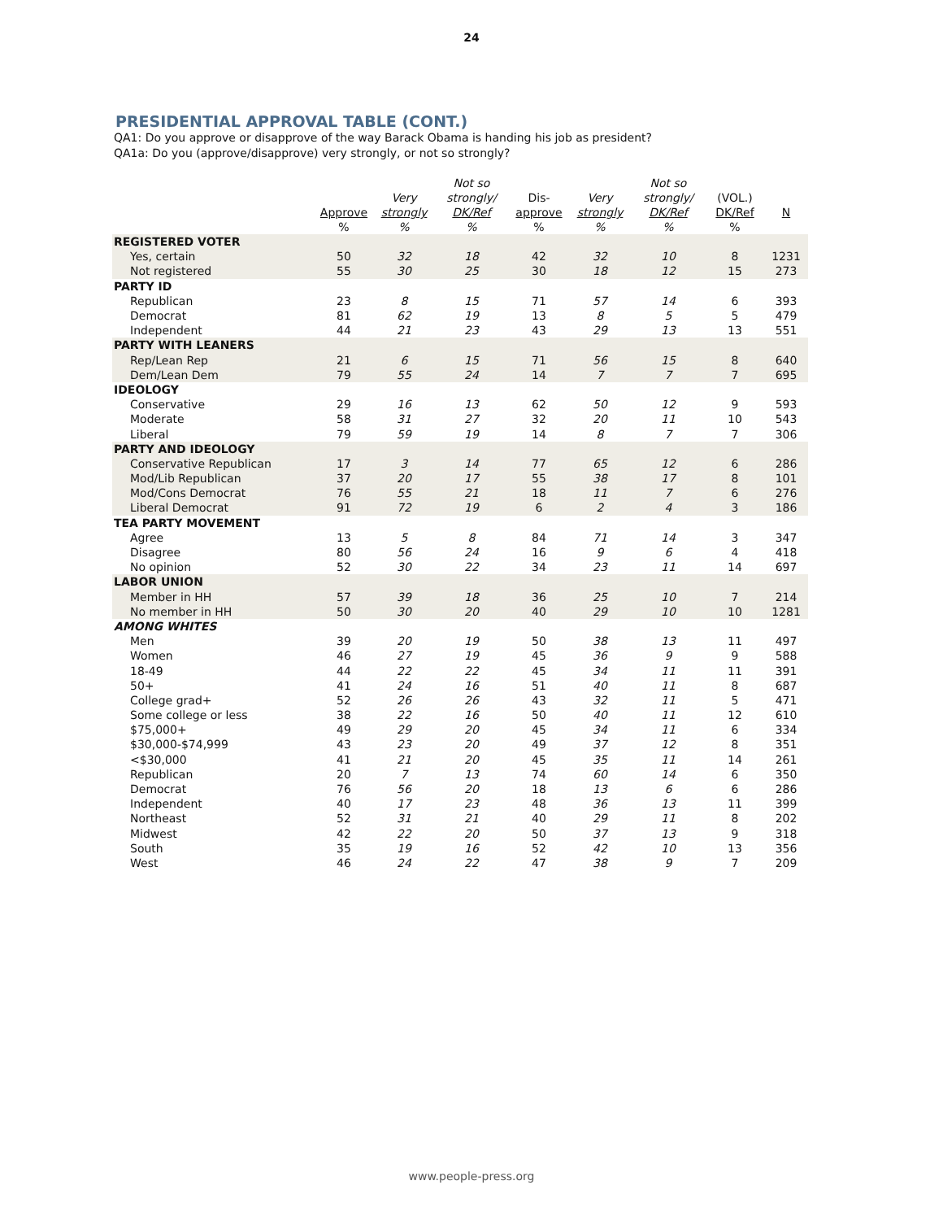24
PRESIDENTIAL APPROVAL TABLE (CONT.)
QA1: Do you approve or disapprove of the way Barack Obama is handing his job as president?
QA1a: Do you (approve/disapprove) very strongly, or not so strongly?
| | Approve % | Very strongly % | Not so strongly/ DK/Ref % | Dis- approve % | Very strongly % | Not so strongly/ DK/Ref % | (VOL.) DK/Ref % | N |
| --- | --- | --- | --- | --- | --- | --- | --- | --- |
| REGISTERED VOTER | | | | | | | | |
| Yes, certain | 50 | 32 | 18 | 42 | 32 | 10 | 8 | 1231 |
| Not registered | 55 | 30 | 25 | 30 | 18 | 12 | 15 | 273 |
| PARTY ID | | | | | | | | |
| Republican | 23 | 8 | 15 | 71 | 57 | 14 | 6 | 393 |
| Democrat | 81 | 62 | 19 | 13 | 8 | 5 | 5 | 479 |
| Independent | 44 | 21 | 23 | 43 | 29 | 13 | 13 | 551 |
| PARTY WITH LEANERS | | | | | | | | |
| Rep/Lean Rep | 21 | 6 | 15 | 71 | 56 | 15 | 8 | 640 |
| Dem/Lean Dem | 79 | 55 | 24 | 14 | 7 | 7 | 7 | 695 |
| IDEOLOGY | | | | | | | | |
| Conservative | 29 | 16 | 13 | 62 | 50 | 12 | 9 | 593 |
| Moderate | 58 | 31 | 27 | 32 | 20 | 11 | 10 | 543 |
| Liberal | 79 | 59 | 19 | 14 | 8 | 7 | 7 | 306 |
| PARTY AND IDEOLOGY | | | | | | | | |
| Conservative Republican | 17 | 3 | 14 | 77 | 65 | 12 | 6 | 286 |
| Mod/Lib Republican | 37 | 20 | 17 | 55 | 38 | 17 | 8 | 101 |
| Mod/Cons Democrat | 76 | 55 | 21 | 18 | 11 | 7 | 6 | 276 |
| Liberal Democrat | 91 | 72 | 19 | 6 | 2 | 4 | 3 | 186 |
| TEA PARTY MOVEMENT | | | | | | | | |
| Agree | 13 | 5 | 8 | 84 | 71 | 14 | 3 | 347 |
| Disagree | 80 | 56 | 24 | 16 | 9 | 6 | 4 | 418 |
| No opinion | 52 | 30 | 22 | 34 | 23 | 11 | 14 | 697 |
| LABOR UNION | | | | | | | | |
| Member in HH | 57 | 39 | 18 | 36 | 25 | 10 | 7 | 214 |
| No member in HH | 50 | 30 | 20 | 40 | 29 | 10 | 10 | 1281 |
| AMONG WHITES | | | | | | | | |
| Men | 39 | 20 | 19 | 50 | 38 | 13 | 11 | 497 |
| Women | 46 | 27 | 19 | 45 | 36 | 9 | 9 | 588 |
| 18-49 | 44 | 22 | 22 | 45 | 34 | 11 | 11 | 391 |
| 50+ | 41 | 24 | 16 | 51 | 40 | 11 | 8 | 687 |
| College grad+ | 52 | 26 | 26 | 43 | 32 | 11 | 5 | 471 |
| Some college or less | 38 | 22 | 16 | 50 | 40 | 11 | 12 | 610 |
| $75,000+ | 49 | 29 | 20 | 45 | 34 | 11 | 6 | 334 |
| $30,000-$74,999 | 43 | 23 | 20 | 49 | 37 | 12 | 8 | 351 |
| <$30,000 | 41 | 21 | 20 | 45 | 35 | 11 | 14 | 261 |
| Republican | 20 | 7 | 13 | 74 | 60 | 14 | 6 | 350 |
| Democrat | 76 | 56 | 20 | 18 | 13 | 6 | 6 | 286 |
| Independent | 40 | 17 | 23 | 48 | 36 | 13 | 11 | 399 |
| Northeast | 52 | 31 | 21 | 40 | 29 | 11 | 8 | 202 |
| Midwest | 42 | 22 | 20 | 50 | 37 | 13 | 9 | 318 |
| South | 35 | 19 | 16 | 52 | 42 | 10 | 13 | 356 |
| West | 46 | 24 | 22 | 47 | 38 | 9 | 7 | 209 |
www.people-press.org